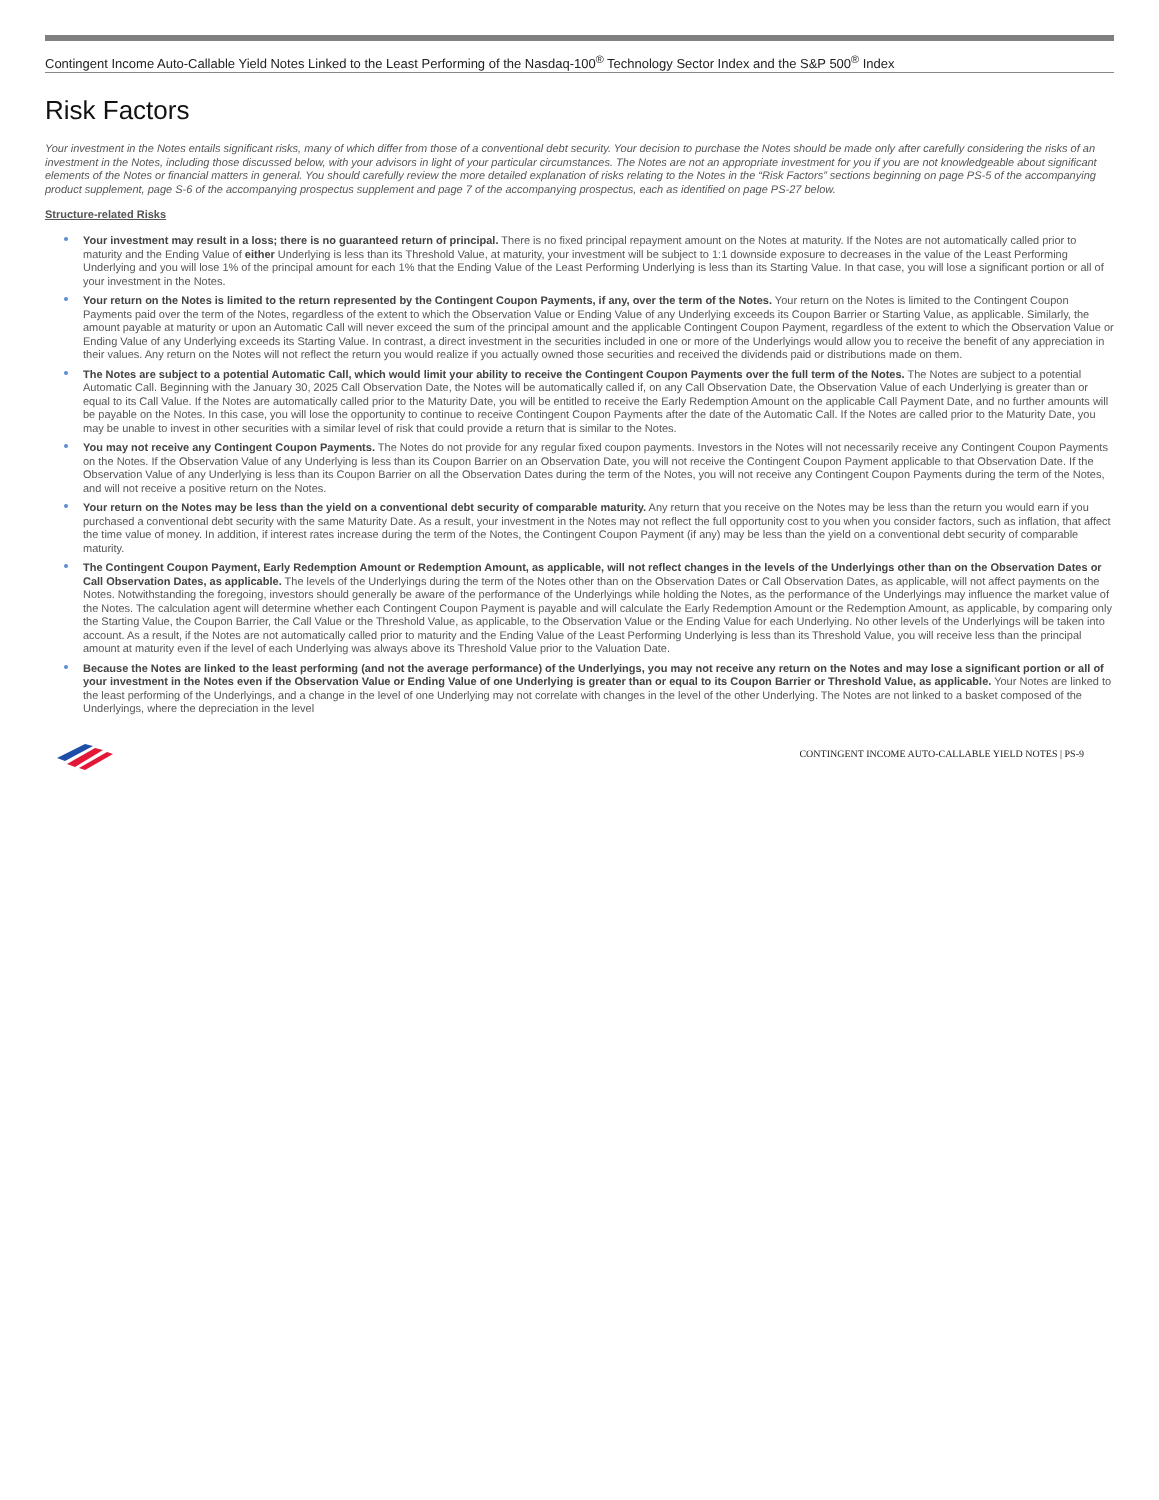Contingent Income Auto-Callable Yield Notes Linked to the Least Performing of the Nasdaq-100<sup>®</sup> Technology Sector Index and the S&P 500<sup>®</sup> Index
Risk Factors
Your investment in the Notes entails significant risks, many of which differ from those of a conventional debt security. Your decision to purchase the Notes should be made only after carefully considering the risks of an investment in the Notes, including those discussed below, with your advisors in light of your particular circumstances. The Notes are not an appropriate investment for you if you are not knowledgeable about significant elements of the Notes or financial matters in general. You should carefully review the more detailed explanation of risks relating to the Notes in the “Risk Factors” sections beginning on page PS-5 of the accompanying product supplement, page S-6 of the accompanying prospectus supplement and page 7 of the accompanying prospectus, each as identified on page PS-27 below.
Structure-related Risks
Your investment may result in a loss; there is no guaranteed return of principal. There is no fixed principal repayment amount on the Notes at maturity. If the Notes are not automatically called prior to maturity and the Ending Value of either Underlying is less than its Threshold Value, at maturity, your investment will be subject to 1:1 downside exposure to decreases in the value of the Least Performing Underlying and you will lose 1% of the principal amount for each 1% that the Ending Value of the Least Performing Underlying is less than its Starting Value. In that case, you will lose a significant portion or all of your investment in the Notes.
Your return on the Notes is limited to the return represented by the Contingent Coupon Payments, if any, over the term of the Notes. Your return on the Notes is limited to the Contingent Coupon Payments paid over the term of the Notes, regardless of the extent to which the Observation Value or Ending Value of any Underlying exceeds its Coupon Barrier or Starting Value, as applicable. Similarly, the amount payable at maturity or upon an Automatic Call will never exceed the sum of the principal amount and the applicable Contingent Coupon Payment, regardless of the extent to which the Observation Value or Ending Value of any Underlying exceeds its Starting Value. In contrast, a direct investment in the securities included in one or more of the Underlyings would allow you to receive the benefit of any appreciation in their values. Any return on the Notes will not reflect the return you would realize if you actually owned those securities and received the dividends paid or distributions made on them.
The Notes are subject to a potential Automatic Call, which would limit your ability to receive the Contingent Coupon Payments over the full term of the Notes. The Notes are subject to a potential Automatic Call. Beginning with the January 30, 2025 Call Observation Date, the Notes will be automatically called if, on any Call Observation Date, the Observation Value of each Underlying is greater than or equal to its Call Value. If the Notes are automatically called prior to the Maturity Date, you will be entitled to receive the Early Redemption Amount on the applicable Call Payment Date, and no further amounts will be payable on the Notes. In this case, you will lose the opportunity to continue to receive Contingent Coupon Payments after the date of the Automatic Call. If the Notes are called prior to the Maturity Date, you may be unable to invest in other securities with a similar level of risk that could provide a return that is similar to the Notes.
You may not receive any Contingent Coupon Payments. The Notes do not provide for any regular fixed coupon payments. Investors in the Notes will not necessarily receive any Contingent Coupon Payments on the Notes. If the Observation Value of any Underlying is less than its Coupon Barrier on an Observation Date, you will not receive the Contingent Coupon Payment applicable to that Observation Date. If the Observation Value of any Underlying is less than its Coupon Barrier on all the Observation Dates during the term of the Notes, you will not receive any Contingent Coupon Payments during the term of the Notes, and will not receive a positive return on the Notes.
Your return on the Notes may be less than the yield on a conventional debt security of comparable maturity. Any return that you receive on the Notes may be less than the return you would earn if you purchased a conventional debt security with the same Maturity Date. As a result, your investment in the Notes may not reflect the full opportunity cost to you when you consider factors, such as inflation, that affect the time value of money. In addition, if interest rates increase during the term of the Notes, the Contingent Coupon Payment (if any) may be less than the yield on a conventional debt security of comparable maturity.
The Contingent Coupon Payment, Early Redemption Amount or Redemption Amount, as applicable, will not reflect changes in the levels of the Underlyings other than on the Observation Dates or Call Observation Dates, as applicable. The levels of the Underlyings during the term of the Notes other than on the Observation Dates or Call Observation Dates, as applicable, will not affect payments on the Notes. Notwithstanding the foregoing, investors should generally be aware of the performance of the Underlyings while holding the Notes, as the performance of the Underlyings may influence the market value of the Notes. The calculation agent will determine whether each Contingent Coupon Payment is payable and will calculate the Early Redemption Amount or the Redemption Amount, as applicable, by comparing only the Starting Value, the Coupon Barrier, the Call Value or the Threshold Value, as applicable, to the Observation Value or the Ending Value for each Underlying. No other levels of the Underlyings will be taken into account. As a result, if the Notes are not automatically called prior to maturity and the Ending Value of the Least Performing Underlying is less than its Threshold Value, you will receive less than the principal amount at maturity even if the level of each Underlying was always above its Threshold Value prior to the Valuation Date.
Because the Notes are linked to the least performing (and not the average performance) of the Underlyings, you may not receive any return on the Notes and may lose a significant portion or all of your investment in the Notes even if the Observation Value or Ending Value of one Underlying is greater than or equal to its Coupon Barrier or Threshold Value, as applicable. Your Notes are linked to the least performing of the Underlyings, and a change in the level of one Underlying may not correlate with changes in the level of the other Underlying. The Notes are not linked to a basket composed of the Underlyings, where the depreciation in the level
CONTINGENT INCOME AUTO-CALLABLE YIELD NOTES | PS-9